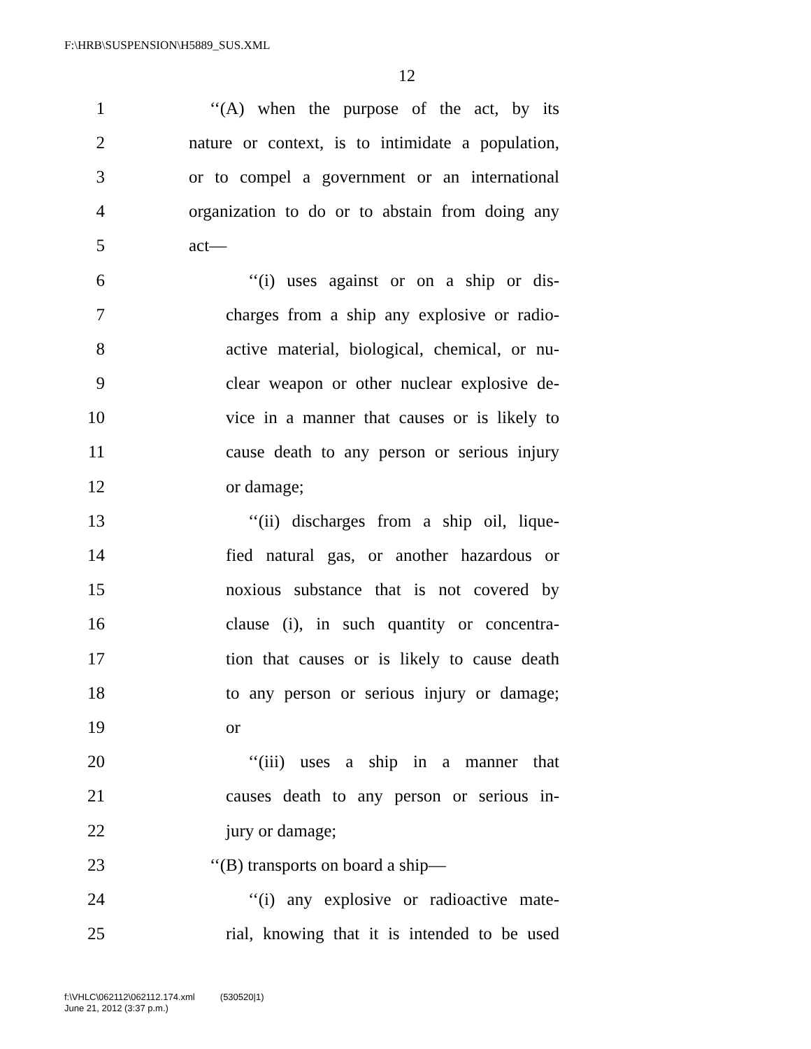F:\HRB\SUSPENSION\H5889_SUS.XML
12
1 ‘‘(A) when the purpose of the act, by its
2 nature or context, is to intimidate a population,
3 or to compel a government or an international
4 organization to do or to abstain from doing any
5 act—
6 ‘‘(i) uses against or on a ship or dis-
7 charges from a ship any explosive or radio-
8 active material, biological, chemical, or nu-
9 clear weapon or other nuclear explosive de-
10 vice in a manner that causes or is likely to
11 cause death to any person or serious injury
12 or damage;
13 ‘‘(ii) discharges from a ship oil, lique-
14 fied natural gas, or another hazardous or
15 noxious substance that is not covered by
16 clause (i), in such quantity or concentra-
17 tion that causes or is likely to cause death
18 to any person or serious injury or damage;
19 or
20 ‘‘(iii) uses a ship in a manner that
21 causes death to any person or serious in-
22 jury or damage;
23 ‘‘(B) transports on board a ship—
24 ‘‘(i) any explosive or radioactive mate-
25 rial, knowing that it is intended to be used
f:\VHLC\062112\062112.174.xml (530520|1)
June 21, 2012 (3:37 p.m.)